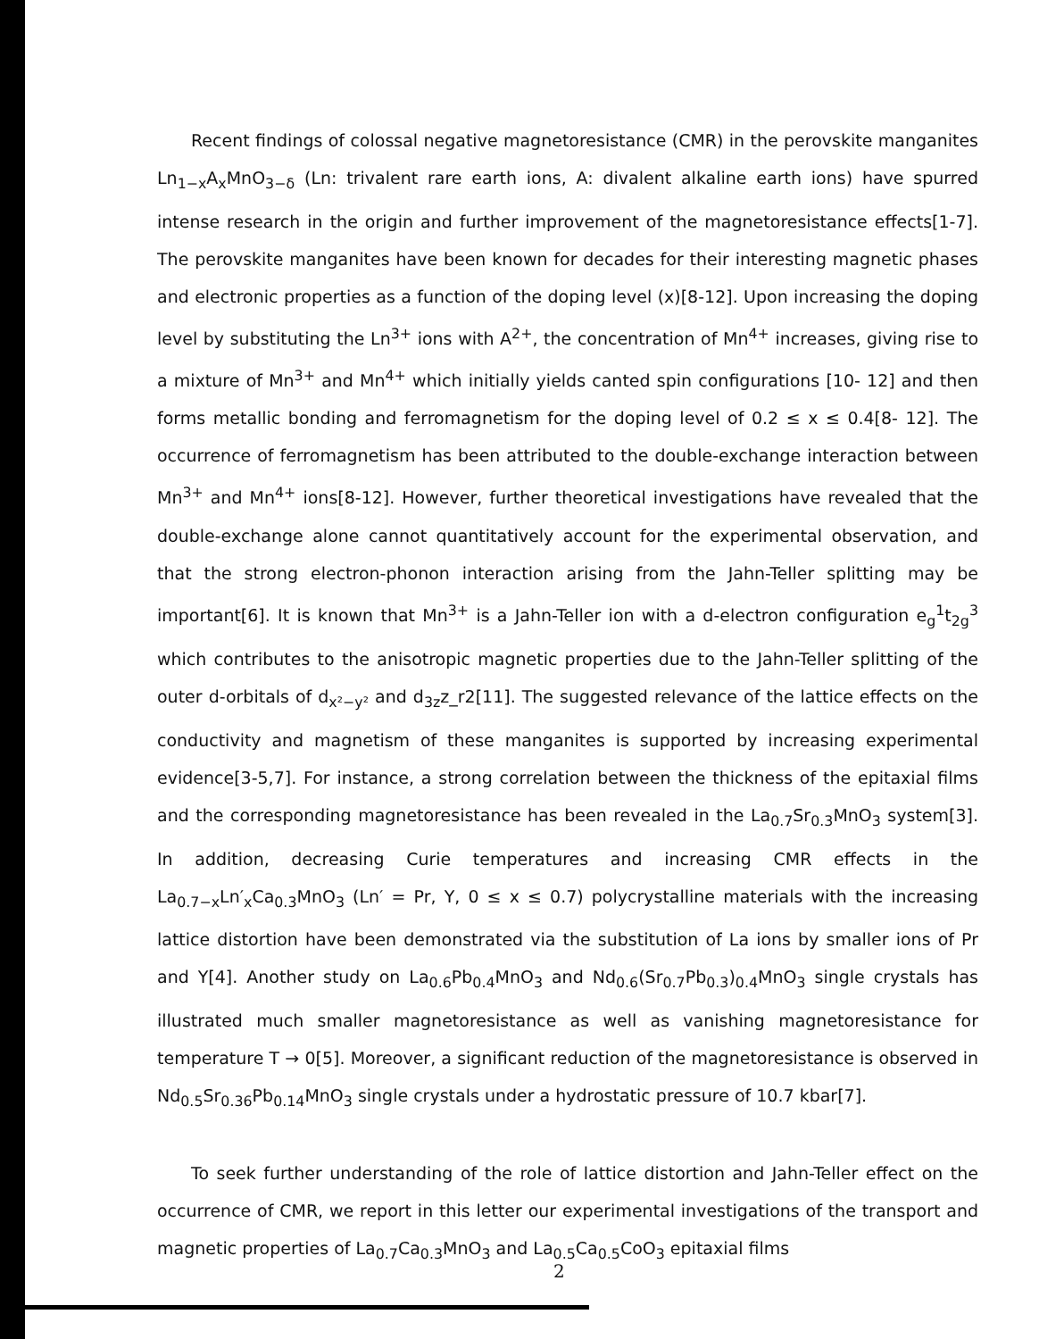Recent findings of colossal negative magnetoresistance (CMR) in the perovskite manganites Ln<sub>1−x</sub>A<sub>x</sub>MnO<sub>3−δ</sub> (Ln: trivalent rare earth ions, A: divalent alkaline earth ions) have spurred intense research in the origin and further improvement of the magnetoresistance effects[1-7]. The perovskite manganites have been known for decades for their interesting magnetic phases and electronic properties as a function of the doping level (x)[8-12]. Upon increasing the doping level by substituting the Ln<sup>3+</sup> ions with A<sup>2+</sup>, the concentration of Mn<sup>4+</sup> increases, giving rise to a mixture of Mn<sup>3+</sup> and Mn<sup>4+</sup> which initially yields canted spin configurations [10- 12] and then forms metallic bonding and ferromagnetism for the doping level of 0.2 ≤ x ≤ 0.4[8- 12]. The occurrence of ferromagnetism has been attributed to the double-exchange interaction between Mn<sup>3+</sup> and Mn<sup>4+</sup> ions[8-12]. However, further theoretical investigations have revealed that the double-exchange alone cannot quantitatively account for the experimental observation, and that the strong electron-phonon interaction arising from the Jahn-Teller splitting may be important[6]. It is known that Mn<sup>3+</sup> is a Jahn-Teller ion with a d-electron configuration e<sub>g</sub><sup>1</sup>t<sub>2g</sub><sup>3</sup> which contributes to the anisotropic magnetic properties due to the Jahn-Teller splitting of the outer d-orbitals of d<sub>x²−y²</sub> and d<sub>3z</sub>z_r2[11]. The suggested relevance of the lattice effects on the conductivity and magnetism of these manganites is supported by increasing experimental evidence[3-5,7]. For instance, a strong correlation between the thickness of the epitaxial films and the corresponding magnetoresistance has been revealed in the La<sub>0.7</sub>Sr<sub>0.3</sub>MnO<sub>3</sub> system[3]. In addition, decreasing Curie temperatures and increasing CMR effects in the La<sub>0.7−x</sub>Ln′<sub>x</sub>Ca<sub>0.3</sub>MnO<sub>3</sub> (Ln′ = Pr, Y, 0 ≤ x ≤ 0.7) polycrystalline materials with the increasing lattice distortion have been demonstrated via the substitution of La ions by smaller ions of Pr and Y[4]. Another study on La<sub>0.6</sub>Pb<sub>0.4</sub>MnO<sub>3</sub> and Nd<sub>0.6</sub>(Sr<sub>0.7</sub>Pb<sub>0.3</sub>)<sub>0.4</sub>MnO<sub>3</sub> single crystals has illustrated much smaller magnetoresistance as well as vanishing magnetoresistance for temperature T → 0[5]. Moreover, a significant reduction of the magnetoresistance is observed in Nd<sub>0.5</sub>Sr<sub>0.36</sub>Pb<sub>0.14</sub>MnO<sub>3</sub> single crystals under a hydrostatic pressure of 10.7 kbar[7].
To seek further understanding of the role of lattice distortion and Jahn-Teller effect on the occurrence of CMR, we report in this letter our experimental investigations of the transport and magnetic properties of La<sub>0.7</sub>Ca<sub>0.3</sub>MnO<sub>3</sub> and La<sub>0.5</sub>Ca<sub>0.5</sub>CoO<sub>3</sub> epitaxial films
2